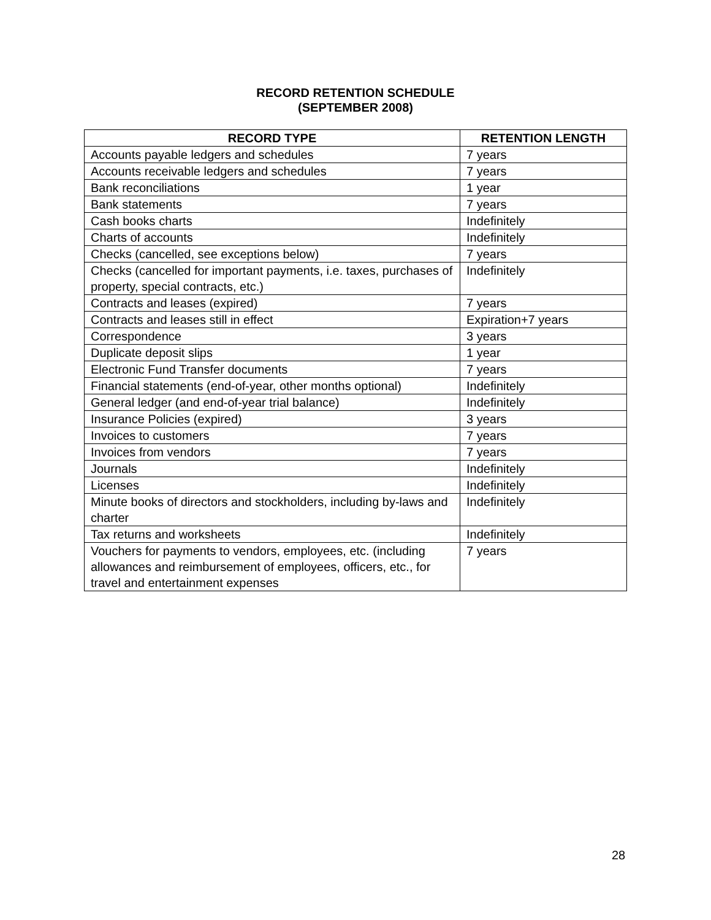RECORD RETENTION SCHEDULE
(SEPTEMBER 2008)
| RECORD TYPE | RETENTION LENGTH |
| --- | --- |
| Accounts payable ledgers and schedules | 7 years |
| Accounts receivable ledgers and schedules | 7 years |
| Bank reconciliations | 1 year |
| Bank statements | 7 years |
| Cash books charts | Indefinitely |
| Charts of accounts | Indefinitely |
| Checks (cancelled, see exceptions below) | 7 years |
| Checks (cancelled for important payments, i.e. taxes, purchases of property, special contracts, etc.) | Indefinitely |
| Contracts and leases (expired) | 7 years |
| Contracts and leases still in effect | Expiration+7 years |
| Correspondence | 3 years |
| Duplicate deposit slips | 1 year |
| Electronic Fund Transfer documents | 7 years |
| Financial statements (end-of-year, other months optional) | Indefinitely |
| General ledger (and end-of-year trial balance) | Indefinitely |
| Insurance Policies (expired) | 3 years |
| Invoices to customers | 7 years |
| Invoices from vendors | 7 years |
| Journals | Indefinitely |
| Licenses | Indefinitely |
| Minute books of directors and stockholders, including by-laws and charter | Indefinitely |
| Tax returns and worksheets | Indefinitely |
| Vouchers for payments to vendors, employees, etc. (including allowances and reimbursement of employees, officers, etc., for travel and entertainment expenses | 7 years |
28